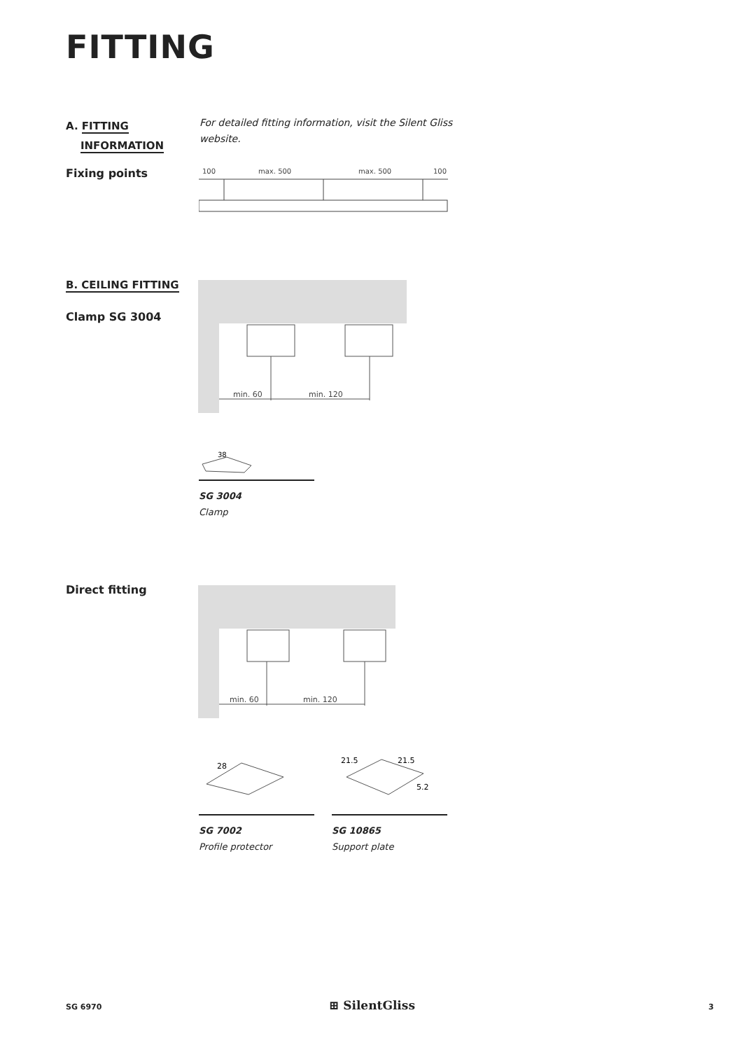FITTING
A. FITTING
INFORMATION
For detailed fitting information, visit the Silent Gliss
website.
Fixing points
100
max. 500
max. 500
100
B. CEILING FITTING
Clamp SG 3004
min. 60
min. 120
38
SG 3004
Clamp
Direct fitting
min. 60
min. 120
28
21.5
21.5
5.2
SG 7002
Profile protector
SG 10865
Support plate
SG 6970 ⊞ SilentGliss 3